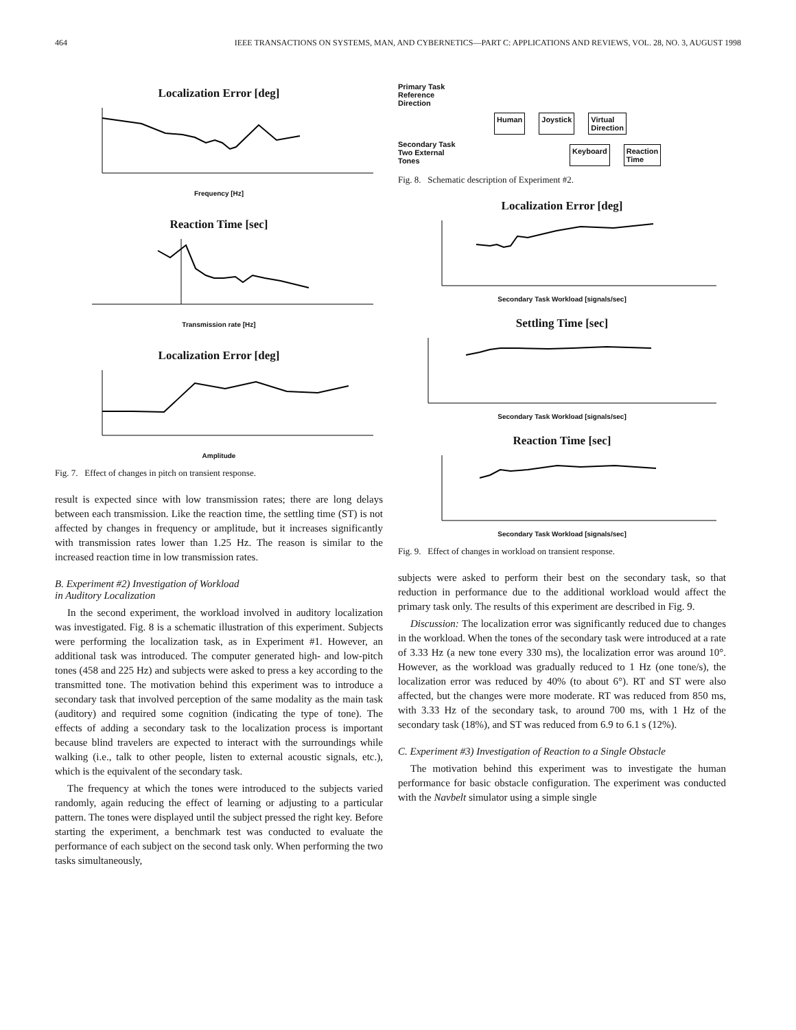464 IEEE TRANSACTIONS ON SYSTEMS, MAN, AND CYBERNETICS—PART C: APPLICATIONS AND REVIEWS, VOL. 28, NO. 3, AUGUST 1998
Localization Error [deg]
Frequency [Hz]
Reaction Time [sec]
Transmission rate [Hz]
Localization Error [deg]
Amplitude
Fig. 7. Effect of changes in pitch on transient response.
result is expected since with low transmission rates; there are long delays between each transmission. Like the reaction time, the settling time (ST) is not affected by changes in frequency or amplitude, but it increases significantly with transmission rates lower than 1.25 Hz. The reason is similar to the increased reaction time in low transmission rates.
B. Experiment #2) Investigation of Workload
in Auditory Localization
In the second experiment, the workload involved in auditory localization was investigated. Fig. 8 is a schematic illustration of this experiment. Subjects were performing the localization task, as in Experiment #1. However, an additional task was introduced. The computer generated high- and low-pitch tones (458 and 225 Hz) and subjects were asked to press a key according to the transmitted tone. The motivation behind this experiment was to introduce a secondary task that involved perception of the same modality as the main task (auditory) and required some cognition (indicating the type of tone). The effects of adding a secondary task to the localization process is important because blind travelers are expected to interact with the surroundings while walking (i.e., talk to other people, listen to external acoustic signals, etc.), which is the equivalent of the secondary task.
The frequency at which the tones were introduced to the subjects varied randomly, again reducing the effect of learning or adjusting to a particular pattern. The tones were displayed until the subject pressed the right key. Before starting the experiment, a benchmark test was conducted to evaluate the performance of each subject on the second task only. When performing the two tasks simultaneously,
Primary Task
Reference
Direction
Human Joystick Virtual
Direction
Secondary Task
Two External
Tones
Keyboard Reaction
Time
Fig. 8. Schematic description of Experiment #2.
Localization Error [deg]
Secondary Task Workload [signals/sec]
Settling Time [sec]
Secondary Task Workload [signals/sec]
Reaction Time [sec]
Secondary Task Workload [signals/sec]
Fig. 9. Effect of changes in workload on transient response.
subjects were asked to perform their best on the secondary task, so that reduction in performance due to the additional workload would affect the primary task only. The results of this experiment are described in Fig. 9.
Discussion: The localization error was significantly reduced due to changes in the workload. When the tones of the secondary task were introduced at a rate of 3.33 Hz (a new tone every 330 ms), the localization error was around 10°. However, as the workload was gradually reduced to 1 Hz (one tone/s), the localization error was reduced by 40% (to about 6°). RT and ST were also affected, but the changes were more moderate. RT was reduced from 850 ms, with 3.33 Hz of the secondary task, to around 700 ms, with 1 Hz of the secondary task (18%), and ST was reduced from 6.9 to 6.1 s (12%).
C. Experiment #3) Investigation of Reaction to a Single Obstacle
The motivation behind this experiment was to investigate the human performance for basic obstacle configuration. The experiment was conducted with the Navbelt simulator using a simple single